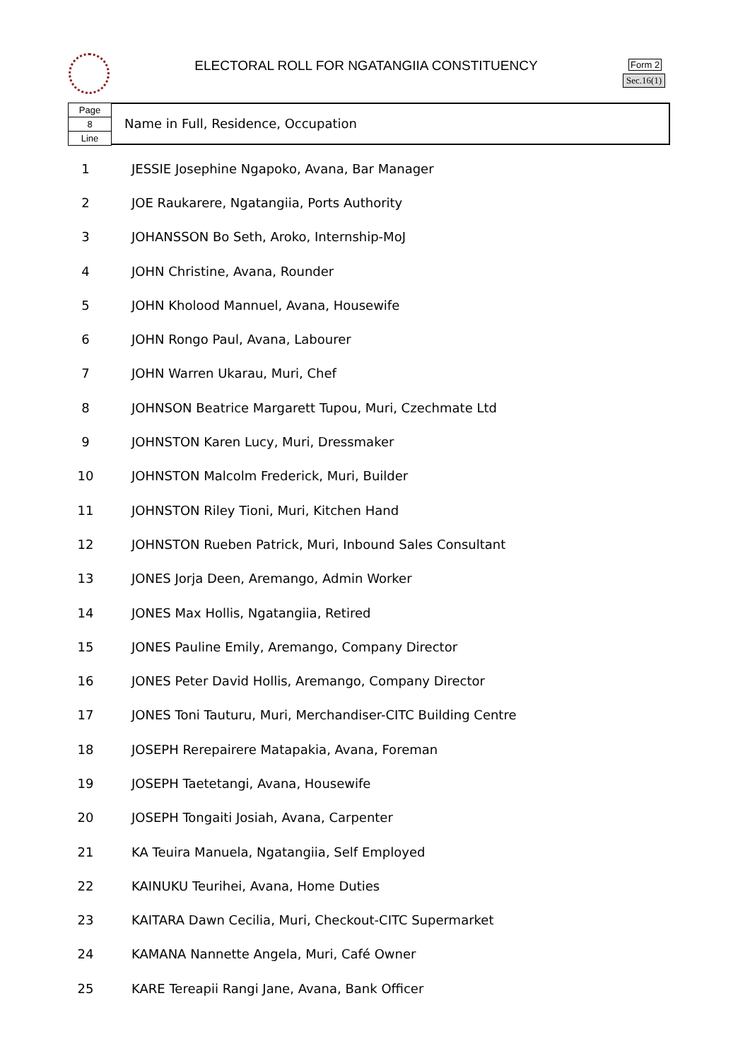ELECTORAL ROLL FOR NGATANGIIA CONSTITUENCY Form 2
Sec.16(1)
Page
8
Line
Name in Full, Residence, Occupation
| 1 | JESSIE Josephine Ngapoko, Avana, Bar Manager |
| 2 | JOE Raukarere, Ngatangiia, Ports Authority |
| 3 | JOHANSSON Bo Seth, Aroko, Internship-MoJ |
| 4 | JOHN Christine, Avana, Rounder |
| 5 | JOHN Kholood Mannuel, Avana, Housewife |
| 6 | JOHN Rongo Paul, Avana, Labourer |
| 7 | JOHN Warren Ukarau, Muri, Chef |
| 8 | JOHNSON Beatrice Margarett Tupou, Muri, Czechmate Ltd |
| 9 | JOHNSTON Karen Lucy, Muri, Dressmaker |
| 10 | JOHNSTON Malcolm Frederick, Muri, Builder |
| 11 | JOHNSTON Riley Tioni, Muri, Kitchen Hand |
| 12 | JOHNSTON Rueben Patrick, Muri, Inbound Sales Consultant |
| 13 | JONES Jorja Deen, Aremango, Admin Worker |
| 14 | JONES Max Hollis, Ngatangiia, Retired |
| 15 | JONES Pauline Emily, Aremango, Company Director |
| 16 | JONES Peter David Hollis, Aremango, Company Director |
| 17 | JONES Toni Tauturu, Muri, Merchandiser-CITC Building Centre |
| 18 | JOSEPH Rerepairere Matapakia, Avana, Foreman |
| 19 | JOSEPH Taetetangi, Avana, Housewife |
| 20 | JOSEPH Tongaiti Josiah, Avana, Carpenter |
| 21 | KA Teuira Manuela, Ngatangiia, Self Employed |
| 22 | KAINUKU Teurihei, Avana, Home Duties |
| 23 | KAITARA Dawn Cecilia, Muri, Checkout-CITC Supermarket |
| 24 | KAMANA Nannette Angela, Muri, Café Owner |
| 25 | KARE Tereapii Rangi Jane, Avana, Bank Officer |